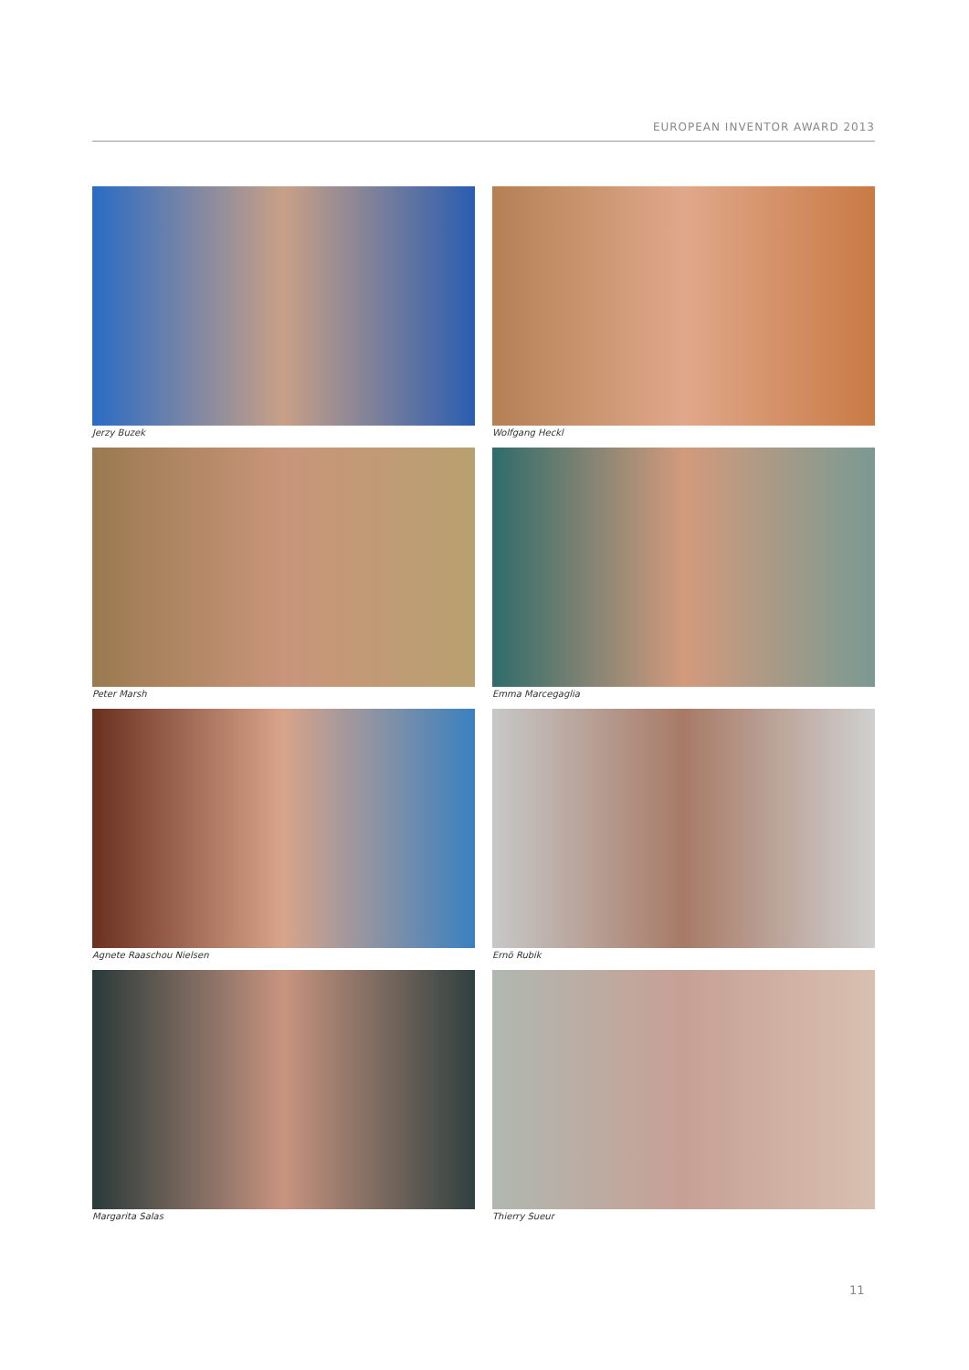EUROPEAN INVENTOR AWARD 2013
Jerzy Buzek
Wolfgang Heckl
Peter Marsh
Emma Marcegaglia
Agnete Raaschou Nielsen
Ernö Rubik
Margarita Salas
Thierry Sueur
11